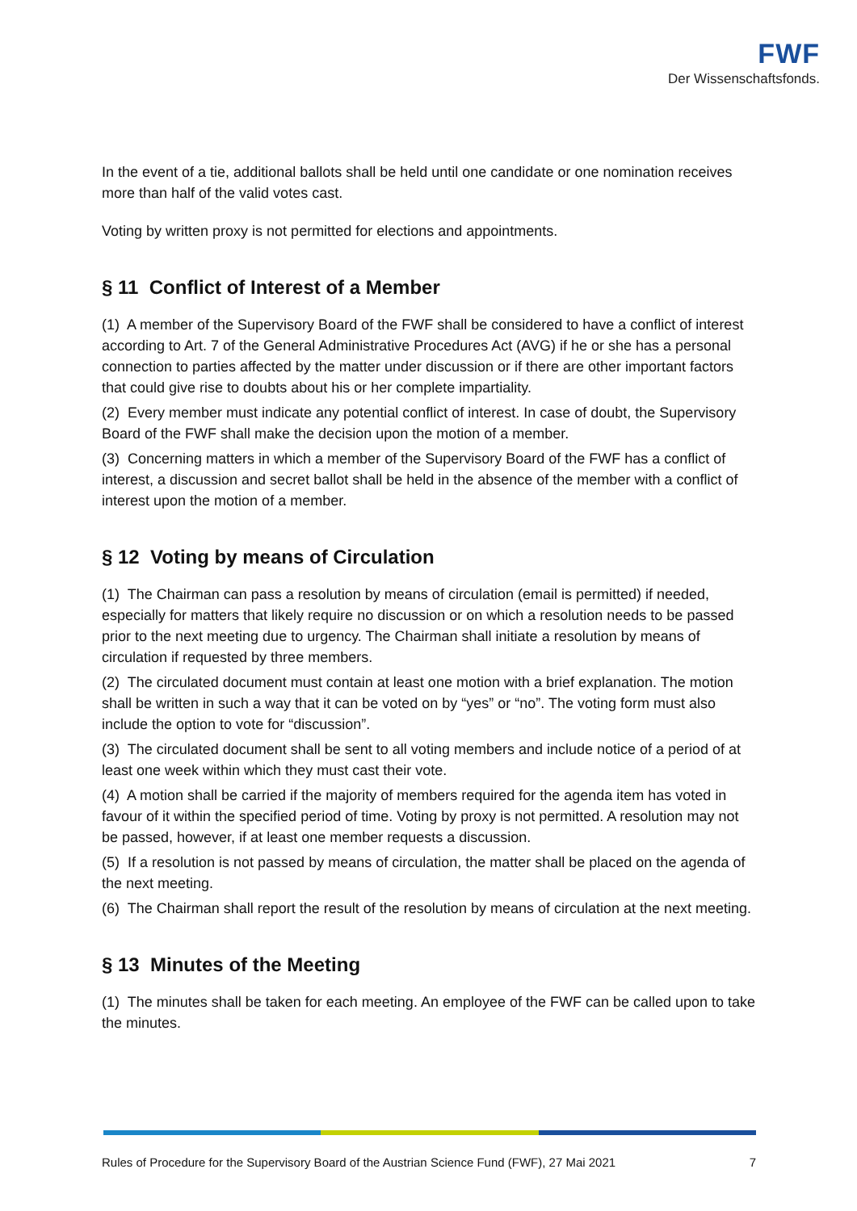FWF
Der Wissenschaftsfonds.
In the event of a tie, additional ballots shall be held until one candidate or one nomination receives more than half of the valid votes cast.
Voting by written proxy is not permitted for elections and appointments.
§ 11 Conflict of Interest of a Member
(1) A member of the Supervisory Board of the FWF shall be considered to have a conflict of interest according to Art. 7 of the General Administrative Procedures Act (AVG) if he or she has a personal connection to parties affected by the matter under discussion or if there are other important factors that could give rise to doubts about his or her complete impartiality.
(2) Every member must indicate any potential conflict of interest. In case of doubt, the Supervisory Board of the FWF shall make the decision upon the motion of a member.
(3) Concerning matters in which a member of the Supervisory Board of the FWF has a conflict of interest, a discussion and secret ballot shall be held in the absence of the member with a conflict of interest upon the motion of a member.
§ 12 Voting by means of Circulation
(1) The Chairman can pass a resolution by means of circulation (email is permitted) if needed, especially for matters that likely require no discussion or on which a resolution needs to be passed prior to the next meeting due to urgency. The Chairman shall initiate a resolution by means of circulation if requested by three members.
(2) The circulated document must contain at least one motion with a brief explanation. The motion shall be written in such a way that it can be voted on by “yes” or “no”. The voting form must also include the option to vote for “discussion”.
(3) The circulated document shall be sent to all voting members and include notice of a period of at least one week within which they must cast their vote.
(4) A motion shall be carried if the majority of members required for the agenda item has voted in favour of it within the specified period of time. Voting by proxy is not permitted. A resolution may not be passed, however, if at least one member requests a discussion.
(5) If a resolution is not passed by means of circulation, the matter shall be placed on the agenda of the next meeting.
(6) The Chairman shall report the result of the resolution by means of circulation at the next meeting.
§ 13 Minutes of the Meeting
(1) The minutes shall be taken for each meeting. An employee of the FWF can be called upon to take the minutes.
Rules of Procedure for the Supervisory Board of the Austrian Science Fund (FWF), 27 Mai 2021 7